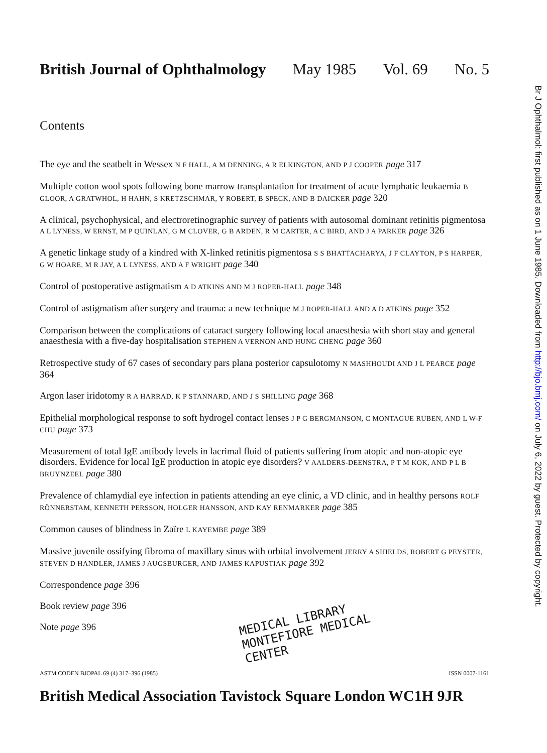British Journal of Ophthalmology May 1985 Vol. 69 No. 5
Contents
The eye and the seatbelt in Wessex N F HALL, A M DENNING, A R ELKINGTON, AND P J COOPER page 317
Multiple cotton wool spots following bone marrow transplantation for treatment of acute lymphatic leukaemia B GLOOR, A GRATWHOL, H HAHN, S KRETZSCHMAR, Y ROBERT, B SPECK, AND B DAICKER page 320
A clinical, psychophysical, and electroretinographic survey of patients with autosomal dominant retinitis pigmentosa A L LYNESS, W ERNST, M P QUINLAN, G M CLOVER, G B ARDEN, R M CARTER, A C BIRD, AND J A PARKER page 326
A genetic linkage study of a kindred with X-linked retinitis pigmentosa S S BHATTACHARYA, J F CLAYTON, P S HARPER, G W HOARE, M R JAY, A L LYNESS, AND A F WRIGHT page 340
Control of postoperative astigmatism A D ATKINS AND M J ROPER-HALL page 348
Control of astigmatism after surgery and trauma: a new technique M J ROPER-HALL AND A D ATKINS page 352
Comparison between the complications of cataract surgery following local anaesthesia with short stay and general anaesthesia with a five-day hospitalisation STEPHEN A VERNON AND HUNG CHENG page 360
Retrospective study of 67 cases of secondary pars plana posterior capsulotomy N MASHHOUDI AND J L PEARCE page 364
Argon laser iridotomy R A HARRAD, K P STANNARD, AND J S SHILLING page 368
Epithelial morphological response to soft hydrogel contact lenses J P G BERGMANSON, C MONTAGUE RUBEN, AND L W-F CHU page 373
Measurement of total IgE antibody levels in lacrimal fluid of patients suffering from atopic and non-atopic eye disorders. Evidence for local IgE production in atopic eye disorders? V AALDERS-DEENSTRA, P T M KOK, AND P L B BRUYNZEEL page 380
Prevalence of chlamydial eye infection in patients attending an eye clinic, a VD clinic, and in healthy persons ROLF RÖNNERSTAM, KENNETH PERSSON, HOLGER HANSSON, AND KAY RENMARKER page 385
Common causes of blindness in Zaïre L KAYEMBE page 389
Massive juvenile ossifying fibroma of maxillary sinus with orbital involvement JERRY A SHIELDS, ROBERT G PEYSTER, STEVEN D HANDLER, JAMES J AUGSBURGER, AND JAMES KAPUSTIAK page 392
Correspondence page 396
Book review page 396
Note page 396
MEDICAL LIBRARY
MONTEFIORE MEDICAL CENTER
ASTM CODEN BJOPAL 69 (4) 317–396 (1985) ISSN 0007-1161
British Medical Association Tavistock Square London WC1H 9JR
Br J Ophthalmol: first published as on 1 June 1985. Downloaded from http://bjo.bmj.com/ on July 6, 2022 by guest. Protected by copyright.